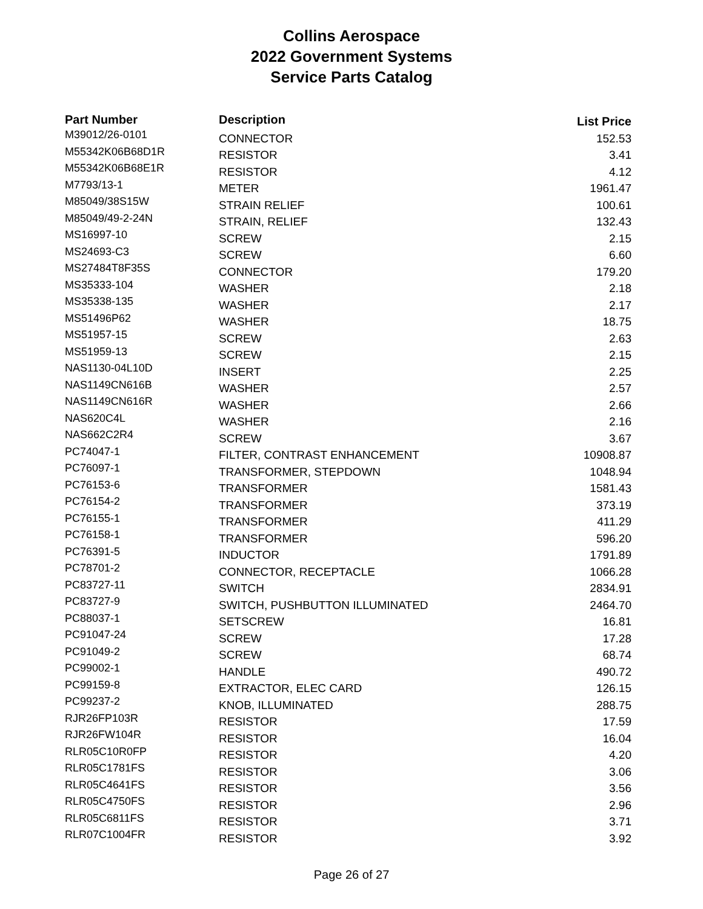Collins Aerospace
2022 Government Systems
Service Parts Catalog
| Part Number | Description | List Price |
| --- | --- | --- |
| M39012/26-0101 | CONNECTOR | 152.53 |
| M55342K06B68D1R | RESISTOR | 3.41 |
| M55342K06B68E1R | RESISTOR | 4.12 |
| M7793/13-1 | METER | 1961.47 |
| M85049/38S15W | STRAIN RELIEF | 100.61 |
| M85049/49-2-24N | STRAIN, RELIEF | 132.43 |
| MS16997-10 | SCREW | 2.15 |
| MS24693-C3 | SCREW | 6.60 |
| MS27484T8F35S | CONNECTOR | 179.20 |
| MS35333-104 | WASHER | 2.18 |
| MS35338-135 | WASHER | 2.17 |
| MS51496P62 | WASHER | 18.75 |
| MS51957-15 | SCREW | 2.63 |
| MS51959-13 | SCREW | 2.15 |
| NAS1130-04L10D | INSERT | 2.25 |
| NAS1149CN616B | WASHER | 2.57 |
| NAS1149CN616R | WASHER | 2.66 |
| NAS620C4L | WASHER | 2.16 |
| NAS662C2R4 | SCREW | 3.67 |
| PC74047-1 | FILTER, CONTRAST ENHANCEMENT | 10908.87 |
| PC76097-1 | TRANSFORMER, STEPDOWN | 1048.94 |
| PC76153-6 | TRANSFORMER | 1581.43 |
| PC76154-2 | TRANSFORMER | 373.19 |
| PC76155-1 | TRANSFORMER | 411.29 |
| PC76158-1 | TRANSFORMER | 596.20 |
| PC76391-5 | INDUCTOR | 1791.89 |
| PC78701-2 | CONNECTOR, RECEPTACLE | 1066.28 |
| PC83727-11 | SWITCH | 2834.91 |
| PC83727-9 | SWITCH, PUSHBUTTON ILLUMINATED | 2464.70 |
| PC88037-1 | SETSCREW | 16.81 |
| PC91047-24 | SCREW | 17.28 |
| PC91049-2 | SCREW | 68.74 |
| PC99002-1 | HANDLE | 490.72 |
| PC99159-8 | EXTRACTOR, ELEC CARD | 126.15 |
| PC99237-2 | KNOB, ILLUMINATED | 288.75 |
| RJR26FP103R | RESISTOR | 17.59 |
| RJR26FW104R | RESISTOR | 16.04 |
| RLR05C10R0FP | RESISTOR | 4.20 |
| RLR05C1781FS | RESISTOR | 3.06 |
| RLR05C4641FS | RESISTOR | 3.56 |
| RLR05C4750FS | RESISTOR | 2.96 |
| RLR05C6811FS | RESISTOR | 3.71 |
| RLR07C1004FR | RESISTOR | 3.92 |
Page 26 of 27